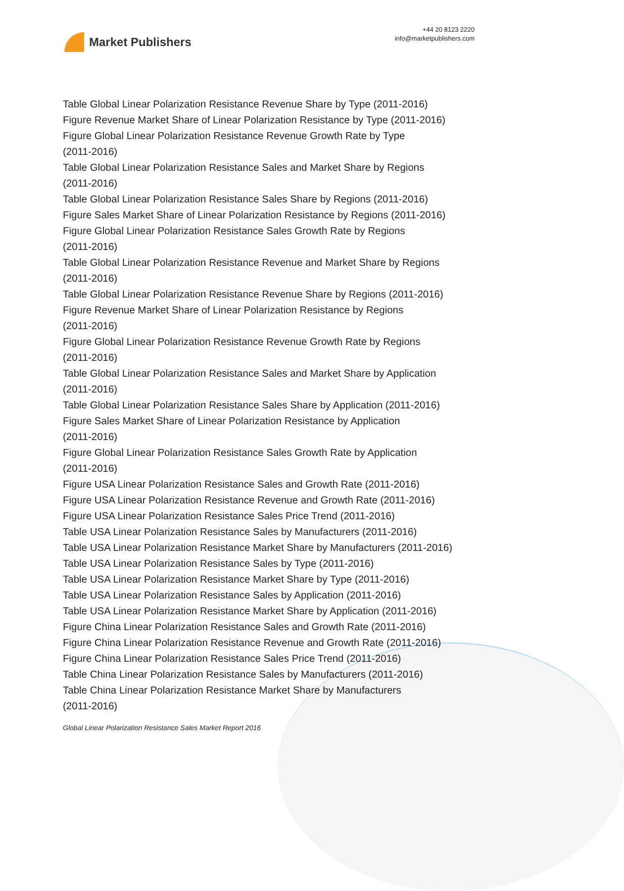Market Publishers
+44 20 8123 2220
info@marketpublishers.com
Table Global Linear Polarization Resistance Revenue Share by Type (2011-2016)
Figure Revenue Market Share of Linear Polarization Resistance by Type (2011-2016)
Figure Global Linear Polarization Resistance Revenue Growth Rate by Type
(2011-2016)
Table Global Linear Polarization Resistance Sales and Market Share by Regions
(2011-2016)
Table Global Linear Polarization Resistance Sales Share by Regions (2011-2016)
Figure Sales Market Share of Linear Polarization Resistance by Regions (2011-2016)
Figure Global Linear Polarization Resistance Sales Growth Rate by Regions
(2011-2016)
Table Global Linear Polarization Resistance Revenue and Market Share by Regions
(2011-2016)
Table Global Linear Polarization Resistance Revenue Share by Regions (2011-2016)
Figure Revenue Market Share of Linear Polarization Resistance by Regions
(2011-2016)
Figure Global Linear Polarization Resistance Revenue Growth Rate by Regions
(2011-2016)
Table Global Linear Polarization Resistance Sales and Market Share by Application
(2011-2016)
Table Global Linear Polarization Resistance Sales Share by Application (2011-2016)
Figure Sales Market Share of Linear Polarization Resistance by Application
(2011-2016)
Figure Global Linear Polarization Resistance Sales Growth Rate by Application
(2011-2016)
Figure USA Linear Polarization Resistance Sales and Growth Rate (2011-2016)
Figure USA Linear Polarization Resistance Revenue and Growth Rate (2011-2016)
Figure USA Linear Polarization Resistance Sales Price Trend (2011-2016)
Table USA Linear Polarization Resistance Sales by Manufacturers (2011-2016)
Table USA Linear Polarization Resistance Market Share by Manufacturers (2011-2016)
Table USA Linear Polarization Resistance Sales by Type (2011-2016)
Table USA Linear Polarization Resistance Market Share by Type (2011-2016)
Table USA Linear Polarization Resistance Sales by Application (2011-2016)
Table USA Linear Polarization Resistance Market Share by Application (2011-2016)
Figure China Linear Polarization Resistance Sales and Growth Rate (2011-2016)
Figure China Linear Polarization Resistance Revenue and Growth Rate (2011-2016)
Figure China Linear Polarization Resistance Sales Price Trend (2011-2016)
Table China Linear Polarization Resistance Sales by Manufacturers (2011-2016)
Table China Linear Polarization Resistance Market Share by Manufacturers
(2011-2016)
Global Linear Polarization Resistance Sales Market Report 2016